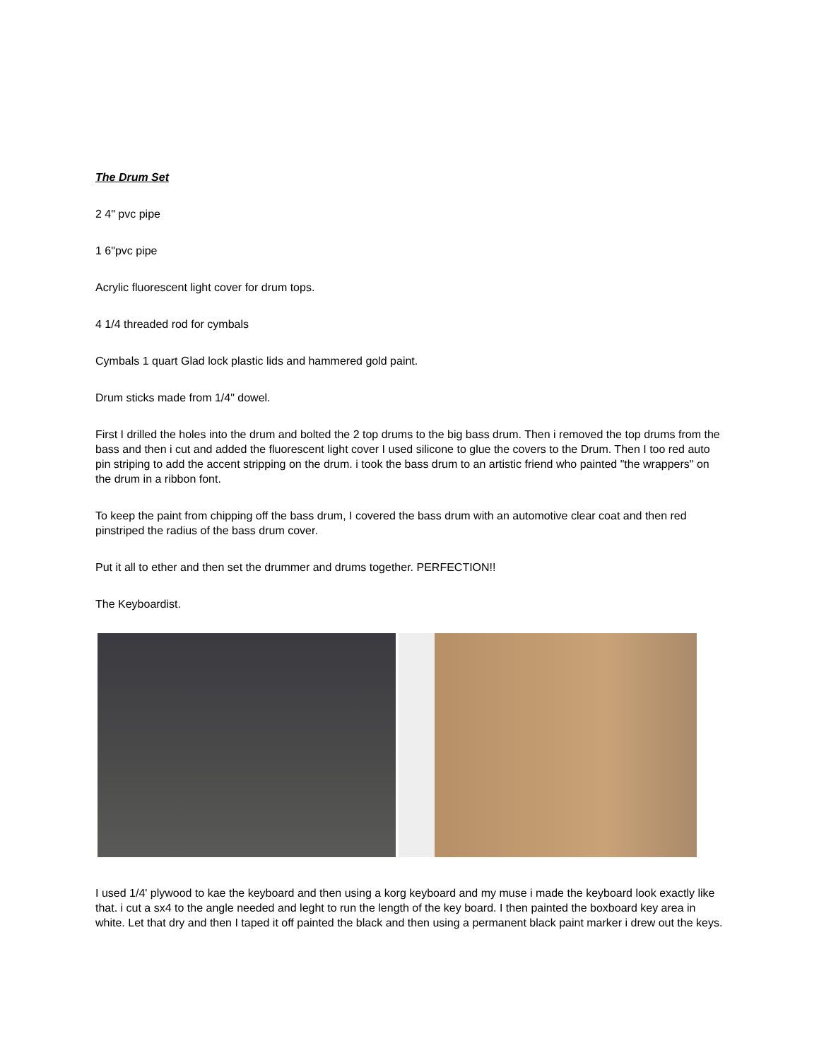The Drum Set
2 4" pvc pipe
1 6"pvc pipe
Acrylic fluorescent light cover for drum tops.
4 1/4 threaded rod for cymbals
Cymbals 1 quart Glad lock plastic lids and hammered gold paint.
Drum sticks made from 1/4" dowel.
First I drilled the holes into the drum and bolted the 2 top drums to the big bass drum. Then i removed the top drums from the bass and then i cut and added the fluorescent light cover I used silicone to glue the covers to the Drum. Then I too red auto pin striping to add the accent stripping on the drum. i took the bass drum to an artistic friend who painted "the wrappers" on the drum in a ribbon font.
To keep the paint from chipping off the bass drum, I covered the bass drum with an automotive clear coat and then red pinstriped the radius of the bass drum cover.
Put it all to ether and then set the drummer and drums together. PERFECTION!!
The Keyboardist.
I used 1/4' plywood to kae the keyboard and then using a korg keyboard and my muse i made the keyboard look exactly like that. i cut a sx4 to the angle needed and leght to run the length of the key board. I then painted the boxboard key area in white. Let that dry and then I taped it off painted the black and then using a permanent black paint marker i drew out the keys.